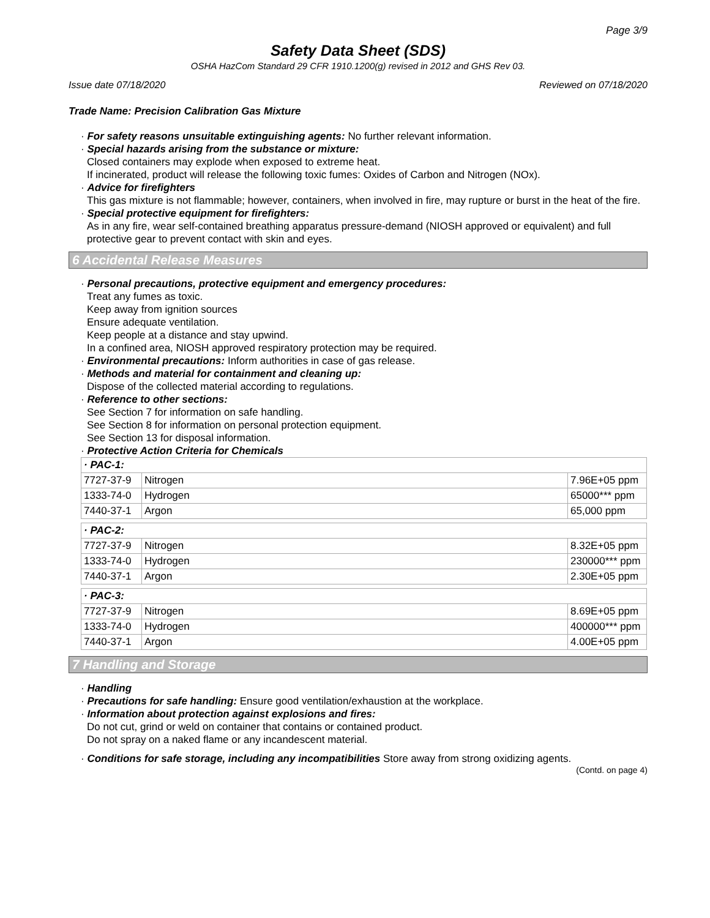Page 3/9
Safety Data Sheet (SDS)
OSHA HazCom Standard 29 CFR 1910.1200(g) revised in 2012 and GHS Rev 03.
Issue date 07/18/2020 Reviewed on 07/18/2020
Trade Name: Precision Calibration Gas Mixture
· For safety reasons unsuitable extinguishing agents: No further relevant information.
· Special hazards arising from the substance or mixture:
Closed containers may explode when exposed to extreme heat.
If incinerated, product will release the following toxic fumes: Oxides of Carbon and Nitrogen (NOx).
· Advice for firefighters
This gas mixture is not flammable; however, containers, when involved in fire, may rupture or burst in the heat of the fire.
· Special protective equipment for firefighters:
As in any fire, wear self-contained breathing apparatus pressure-demand (NIOSH approved or equivalent) and full protective gear to prevent contact with skin and eyes.
6 Accidental Release Measures
· Personal precautions, protective equipment and emergency procedures:
Treat any fumes as toxic.
Keep away from ignition sources
Ensure adequate ventilation.
Keep people at a distance and stay upwind.
In a confined area, NIOSH approved respiratory protection may be required.
· Environmental precautions: Inform authorities in case of gas release.
· Methods and material for containment and cleaning up:
Dispose of the collected material according to regulations.
· Reference to other sections:
See Section 7 for information on safe handling.
See Section 8 for information on personal protection equipment.
See Section 13 for disposal information.
· Protective Action Criteria for Chemicals
| · PAC-1: | | |
| 7727-37-9 | Nitrogen | 7.96E+05 ppm |
| 1333-74-0 | Hydrogen | 65000*** ppm |
| 7440-37-1 | Argon | 65,000 ppm |
| · PAC-2: | | |
| 7727-37-9 | Nitrogen | 8.32E+05 ppm |
| 1333-74-0 | Hydrogen | 230000*** ppm |
| 7440-37-1 | Argon | 2.30E+05 ppm |
| · PAC-3: | | |
| 7727-37-9 | Nitrogen | 8.69E+05 ppm |
| 1333-74-0 | Hydrogen | 400000*** ppm |
| 7440-37-1 | Argon | 4.00E+05 ppm |
7 Handling and Storage
· Handling
· Precautions for safe handling: Ensure good ventilation/exhaustion at the workplace.
· Information about protection against explosions and fires:
Do not cut, grind or weld on container that contains or contained product.
Do not spray on a naked flame or any incandescent material.
· Conditions for safe storage, including any incompatibilities Store away from strong oxidizing agents.
(Contd. on page 4)